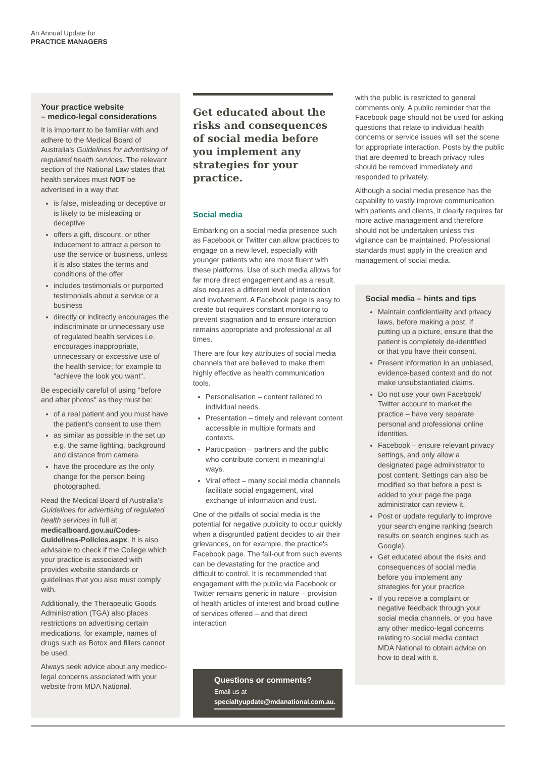An Annual Update for
PRACTICE MANAGERS
Your practice website
– medico-legal considerations
It is important to be familiar with and adhere to the Medical Board of Australia's Guidelines for advertising of regulated health services. The relevant section of the National Law states that health services must NOT be advertised in a way that:
is false, misleading or deceptive or is likely to be misleading or deceptive
offers a gift, discount, or other inducement to attract a person to use the service or business, unless it is also states the terms and conditions of the offer
includes testimonials or purported testimonials about a service or a business
directly or indirectly encourages the indiscriminate or unnecessary use of regulated health services i.e. encourages inappropriate, unnecessary or excessive use of the health service; for example to "achieve the look you want".
Be especially careful of using "before and after photos" as they must be:
of a real patient and you must have the patient's consent to use them
as similar as possible in the set up e.g. the same lighting, background and distance from camera
have the procedure as the only change for the person being photographed.
Read the Medical Board of Australia's Guidelines for advertising of regulated health services in full at medicalboard.gov.au/Codes-Guidelines-Policies.aspx. It is also advisable to check if the College which your practice is associated with provides website standards or guidelines that you also must comply with.
Additionally, the Therapeutic Goods Administration (TGA) also places restrictions on advertising certain medications, for example, names of drugs such as Botox and fillers cannot be used.
Always seek advice about any medico-legal concerns associated with your website from MDA National.
Get educated about the risks and consequences of social media before you implement any strategies for your practice.
Social media
Embarking on a social media presence such as Facebook or Twitter can allow practices to engage on a new level, especially with younger patients who are most fluent with these platforms. Use of such media allows for far more direct engagement and as a result, also requires a different level of interaction and involvement. A Facebook page is easy to create but requires constant monitoring to prevent stagnation and to ensure interaction remains appropriate and professional at all times.
There are four key attributes of social media channels that are believed to make them highly effective as health communication tools.
Personalisation – content tailored to individual needs.
Presentation – timely and relevant content accessible in multiple formats and contexts.
Participation – partners and the public who contribute content in meaningful ways.
Viral effect – many social media channels facilitate social engagement, viral exchange of information and trust.
One of the pitfalls of social media is the potential for negative publicity to occur quickly when a disgruntled patient decides to air their grievances, on for example, the practice's Facebook page. The fall-out from such events can be devastating for the practice and difficult to control. It is recommended that engagement with the public via Facebook or Twitter remains generic in nature – provision of health articles of interest and broad outline of services offered – and that direct interaction
Questions or comments?
Email us at
specialtyupdate@mdanational.com.au.
with the public is restricted to general comments only. A public reminder that the Facebook page should not be used for asking questions that relate to individual health concerns or service issues will set the scene for appropriate interaction. Posts by the public that are deemed to breach privacy rules should be removed immediately and responded to privately.
Although a social media presence has the capability to vastly improve communication with patients and clients, it clearly requires far more active management and therefore should not be undertaken unless this vigilance can be maintained. Professional standards must apply in the creation and management of social media.
Social media – hints and tips
Maintain confidentiality and privacy laws, before making a post. If putting up a picture, ensure that the patient is completely de-identified or that you have their consent.
Present information in an unbiased, evidence-based context and do not make unsubstantiated claims.
Do not use your own Facebook/ Twitter account to market the practice – have very separate personal and professional online identities.
Facebook – ensure relevant privacy settings, and only allow a designated page administrator to post content. Settings can also be modified so that before a post is added to your page the page administrator can review it.
Post or update regularly to improve your search engine ranking (search results on search engines such as Google).
Get educated about the risks and consequences of social media before you implement any strategies for your practice.
If you receive a complaint or negative feedback through your social media channels, or you have any other medico-legal concerns relating to social media contact MDA National to obtain advice on how to deal with it.